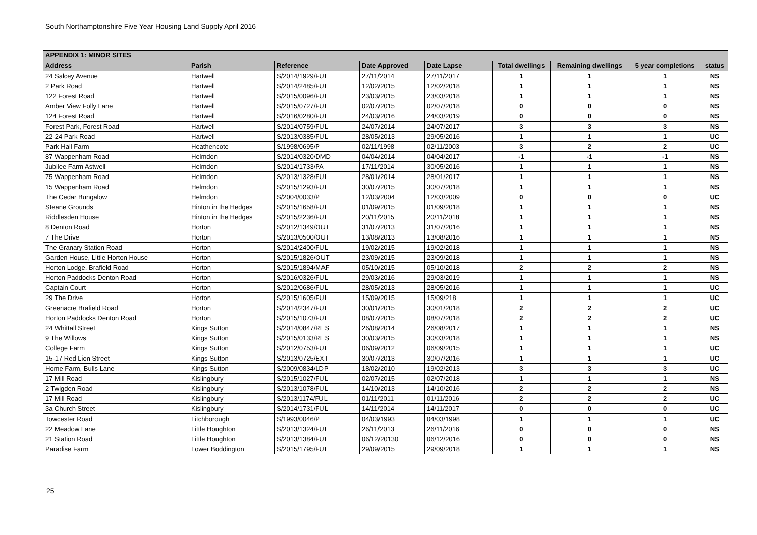South Northamptonshire Five Year Housing Land Supply April 2016
| APPENDIX 1: MINOR SITES | | | | | | | | |
| --- | --- | --- | --- | --- | --- | --- | --- | --- |
| Address | Parish | Reference | Date Approved | Date Lapse | Total dwellings | Remaining dwellings | 5 year completions | status |
| 24 Salcey Avenue | Hartwell | S/2014/1929/FUL | 27/11/2014 | 27/11/2017 | 1 | 1 | 1 | NS |
| 2 Park Road | Hartwell | S/2014/2485/FUL | 12/02/2015 | 12/02/2018 | 1 | 1 | 1 | NS |
| 122 Forest Road | Hartwell | S/2015/0096/FUL | 23/03/2015 | 23/03/2018 | 1 | 1 | 1 | NS |
| Amber View Folly Lane | Hartwell | S/2015/0727/FUL | 02/07/2015 | 02/07/2018 | 0 | 0 | 0 | NS |
| 124 Forest Road | Hartwell | S/2016/0280/FUL | 24/03/2016 | 24/03/2019 | 0 | 0 | 0 | NS |
| Forest Park, Forest Road | Hartwell | S/2014/0759/FUL | 24/07/2014 | 24/07/2017 | 3 | 3 | 3 | NS |
| 22-24 Park Road | Hartwell | S/2013/0385/FUL | 28/05/2013 | 29/05/2016 | 1 | 1 | 1 | UC |
| Park Hall Farm | Heathencote | S/1998/0695/P | 02/11/1998 | 02/11/2003 | 3 | 2 | 2 | UC |
| 87 Wappenham Road | Helmdon | S/2014/0320/DMD | 04/04/2014 | 04/04/2017 | -1 | -1 | -1 | NS |
| Jubilee Farm Astwell | Helmdon | S/2014/1733/PA | 17/11/2014 | 30/05/2016 | 1 | 1 | 1 | NS |
| 75 Wappenham Road | Helmdon | S/2013/1328/FUL | 28/01/2014 | 28/01/2017 | 1 | 1 | 1 | NS |
| 15 Wappenham Road | Helmdon | S/2015/1293/FUL | 30/07/2015 | 30/07/2018 | 1 | 1 | 1 | NS |
| The Cedar Bungalow | Helmdon | S/2004/0033/P | 12/03/2004 | 12/03/2009 | 0 | 0 | 0 | UC |
| Steane Grounds | Hinton in the Hedges | S/2015/1658/FUL | 01/09/2015 | 01/09/2018 | 1 | 1 | 1 | NS |
| Riddlesden House | Hinton in the Hedges | S/2015/2236/FUL | 20/11/2015 | 20/11/2018 | 1 | 1 | 1 | NS |
| 8 Denton Road | Horton | S/2012/1349/OUT | 31/07/2013 | 31/07/2016 | 1 | 1 | 1 | NS |
| 7 The Drive | Horton | S/2013/0500/OUT | 13/08/2013 | 13/08/2016 | 1 | 1 | 1 | NS |
| The Granary Station Road | Horton | S/2014/2400/FUL | 19/02/2015 | 19/02/2018 | 1 | 1 | 1 | NS |
| Garden House, Little Horton House | Horton | S/2015/1826/OUT | 23/09/2015 | 23/09/2018 | 1 | 1 | 1 | NS |
| Horton Lodge, Brafield Road | Horton | S/2015/1894/MAF | 05/10/2015 | 05/10/2018 | 2 | 2 | 2 | NS |
| Horton Paddocks Denton Road | Horton | S/2016/0326/FUL | 29/03/2016 | 29/03/2019 | 1 | 1 | 1 | NS |
| Captain Court | Horton | S/2012/0686/FUL | 28/05/2013 | 28/05/2016 | 1 | 1 | 1 | UC |
| 29 The Drive | Horton | S/2015/1605/FUL | 15/09/2015 | 15/09/218 | 1 | 1 | 1 | UC |
| Greenacre Brafield Road | Horton | S/2014/2347/FUL | 30/01/2015 | 30/01/2018 | 2 | 2 | 2 | UC |
| Horton Paddocks Denton Road | Horton | S/2015/1073/FUL | 08/07/2015 | 08/07/2018 | 2 | 2 | 2 | UC |
| 24 Whittall Street | Kings Sutton | S/2014/0847/RES | 26/08/2014 | 26/08/2017 | 1 | 1 | 1 | NS |
| 9 The Willows | Kings Sutton | S/2015/0133/RES | 30/03/2015 | 30/03/2018 | 1 | 1 | 1 | NS |
| College Farm | Kings Sutton | S/2012/0753/FUL | 06/09/2012 | 06/09/2015 | 1 | 1 | 1 | UC |
| 15-17 Red Lion Street | Kings Sutton | S/2013/0725/EXT | 30/07/2013 | 30/07/2016 | 1 | 1 | 1 | UC |
| Home Farm, Bulls Lane | Kings Sutton | S/2009/0834/LDP | 18/02/2010 | 19/02/2013 | 3 | 3 | 3 | UC |
| 17 Mill Road | Kislingbury | S/2015/1027/FUL | 02/07/2015 | 02/07/2018 | 1 | 1 | 1 | NS |
| 2 Twigden Road | Kislingbury | S/2013/1078/FUL | 14/10/2013 | 14/10/2016 | 2 | 2 | 2 | NS |
| 17 Mill Road | Kislingbury | S/2013/1174/FUL | 01/11/2011 | 01/11/2016 | 2 | 2 | 2 | UC |
| 3a Church Street | Kislingbury | S/2014/1731/FUL | 14/11/2014 | 14/11/2017 | 0 | 0 | 0 | UC |
| Towcester Road | Litchborough | S/1993/0046/P | 04/03/1993 | 04/03/1998 | 1 | 1 | 1 | UC |
| 22 Meadow Lane | Little Houghton | S/2013/1324/FUL | 26/11/2013 | 26/11/2016 | 0 | 0 | 0 | NS |
| 21 Station Road | Little Houghton | S/2013/1384/FUL | 06/12/20130 | 06/12/2016 | 0 | 0 | 0 | NS |
| Paradise Farm | Lower Boddington | S/2015/1795/FUL | 29/09/2015 | 29/09/2018 | 1 | 1 | 1 | NS |
25